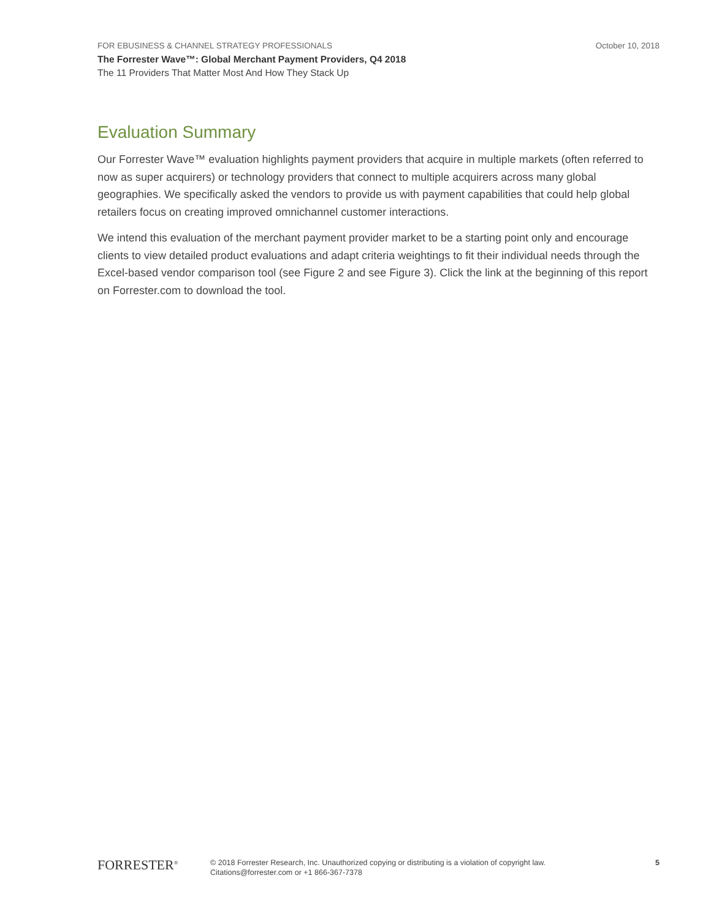FOR EBUSINESS & CHANNEL STRATEGY PROFESSIONALS October 10, 2018
The Forrester Wave™: Global Merchant Payment Providers, Q4 2018
The 11 Providers That Matter Most And How They Stack Up
Evaluation Summary
Our Forrester Wave™ evaluation highlights payment providers that acquire in multiple markets (often referred to now as super acquirers) or technology providers that connect to multiple acquirers across many global geographies. We specifically asked the vendors to provide us with payment capabilities that could help global retailers focus on creating improved omnichannel customer interactions.
We intend this evaluation of the merchant payment provider market to be a starting point only and encourage clients to view detailed product evaluations and adapt criteria weightings to fit their individual needs through the Excel-based vendor comparison tool (see Figure 2 and see Figure 3). Click the link at the beginning of this report on Forrester.com to download the tool.
FORRESTER<sup>®</sup>
© 2018 Forrester Research, Inc. Unauthorized copying or distributing is a violation of copyright law.
Citations@forrester.com or +1 866-367-7378
5